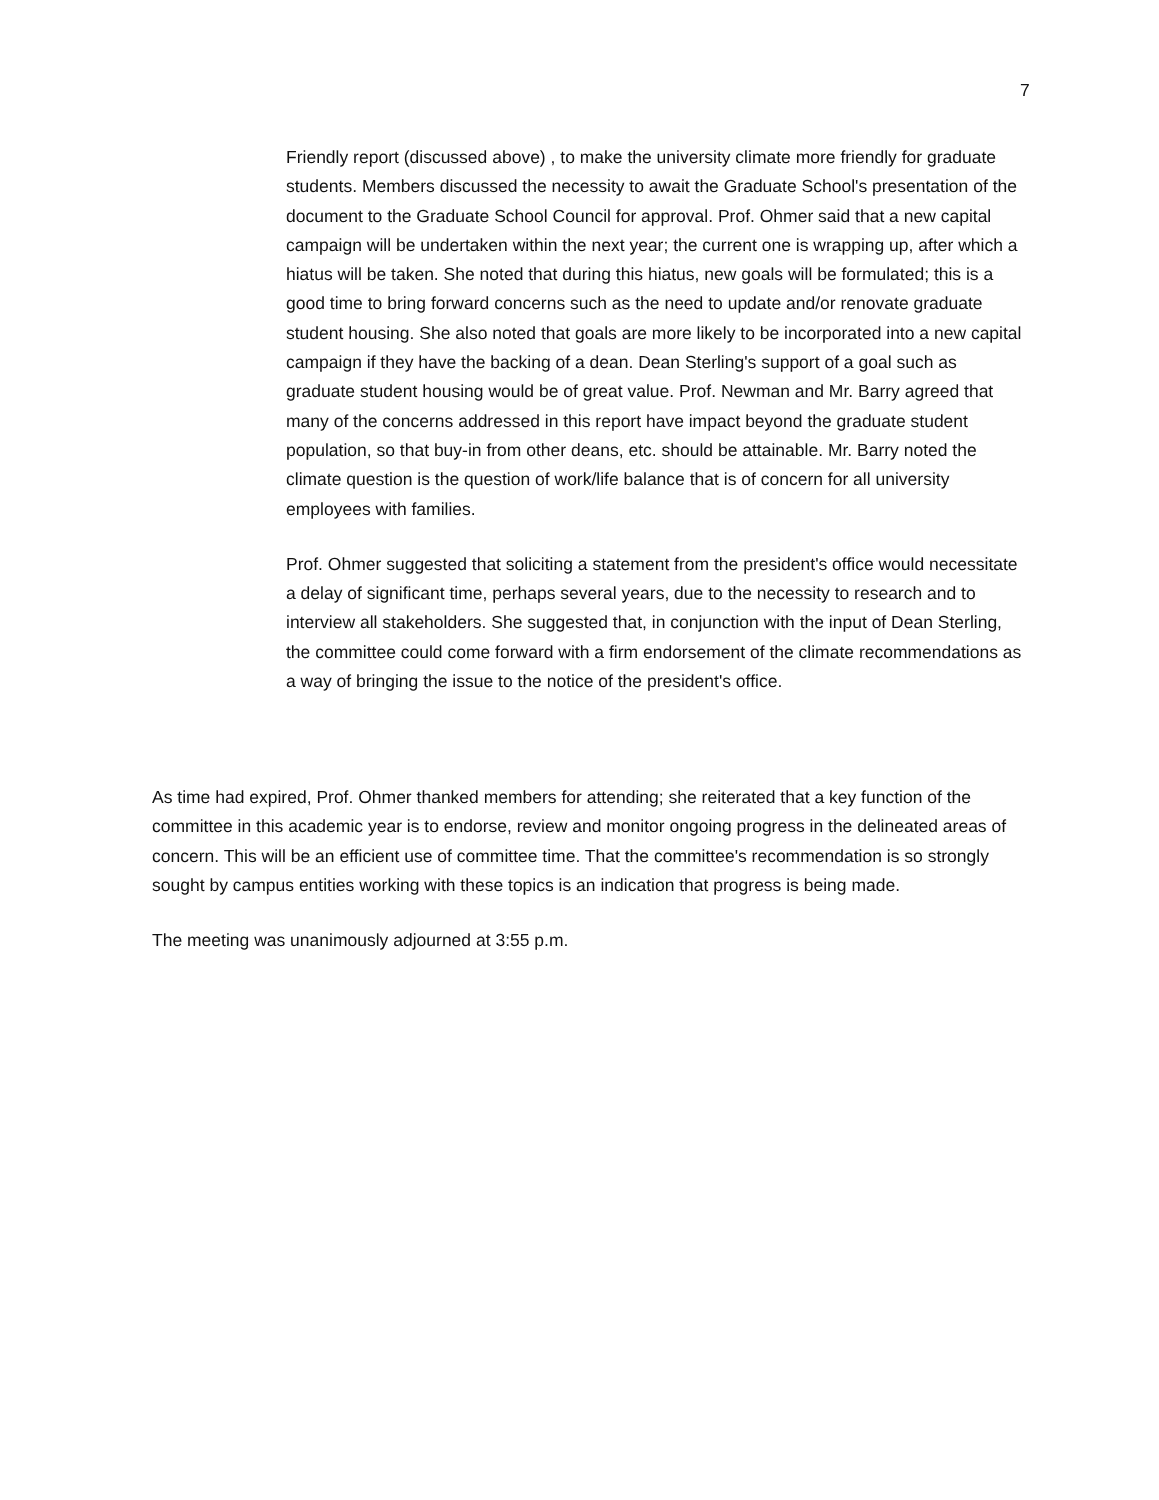7
Friendly report (discussed above) , to make the university climate more friendly for graduate students. Members discussed the necessity to await the Graduate School's presentation of the document to the Graduate School Council for approval. Prof. Ohmer said that a new capital campaign will be undertaken within the next year; the current one is wrapping up, after which a hiatus will be taken. She noted that during this hiatus, new goals will be formulated; this is a good time to bring forward concerns such as the need to update and/or renovate graduate student housing. She also noted that goals are more likely to be incorporated into a new capital campaign if they have the backing of a dean. Dean Sterling's support of a goal such as graduate student housing would be of great value. Prof. Newman and Mr. Barry agreed that many of the concerns addressed in this report have impact beyond the graduate student population, so that buy-in from other deans, etc. should be attainable. Mr. Barry noted the climate question is the question of work/life balance that is of concern for all university employees with families.
Prof. Ohmer suggested that soliciting a statement from the president's office would necessitate a delay of significant time, perhaps several years, due to the necessity to research and to interview all stakeholders. She suggested that, in conjunction with the input of Dean Sterling, the committee could come forward with a firm endorsement of the climate recommendations as a way of bringing the issue to the notice of the president's office.
As time had expired, Prof. Ohmer thanked members for attending; she reiterated that a key function of the committee in this academic year is to endorse, review and monitor ongoing progress in the delineated areas of concern. This will be an efficient use of committee time. That the committee's recommendation is so strongly sought by campus entities working with these topics is an indication that progress is being made.
The meeting was unanimously adjourned at 3:55 p.m.